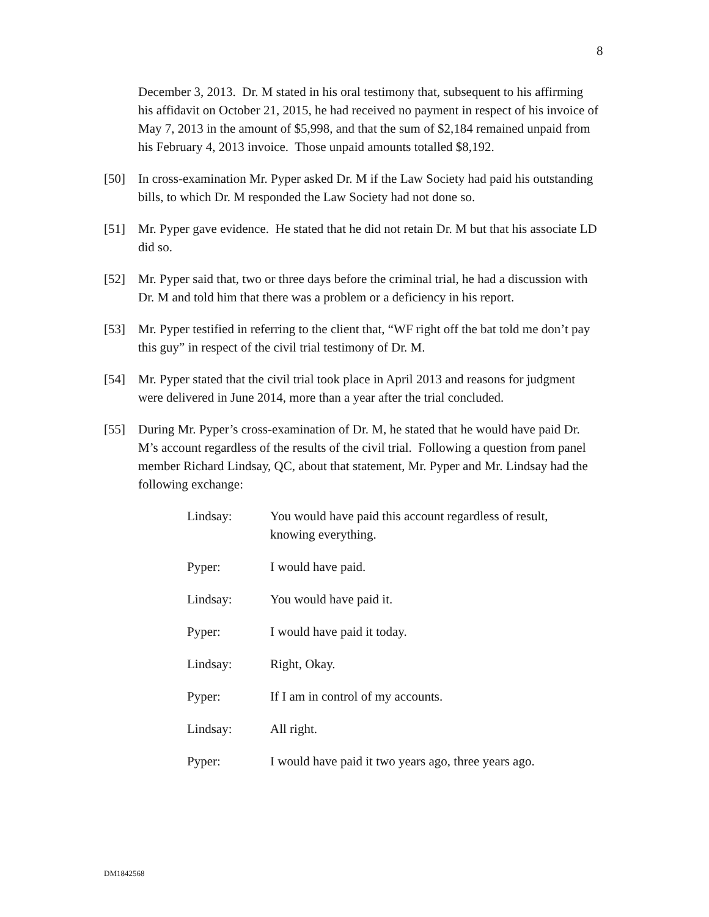8
December 3, 2013. Dr. M stated in his oral testimony that, subsequent to his affirming his affidavit on October 21, 2015, he had received no payment in respect of his invoice of May 7, 2013 in the amount of $5,998, and that the sum of $2,184 remained unpaid from his February 4, 2013 invoice. Those unpaid amounts totalled $8,192.
[50] In cross-examination Mr. Pyper asked Dr. M if the Law Society had paid his outstanding bills, to which Dr. M responded the Law Society had not done so.
[51] Mr. Pyper gave evidence. He stated that he did not retain Dr. M but that his associate LD did so.
[52] Mr. Pyper said that, two or three days before the criminal trial, he had a discussion with Dr. M and told him that there was a problem or a deficiency in his report.
[53] Mr. Pyper testified in referring to the client that, “WF right off the bat told me don’t pay this guy” in respect of the civil trial testimony of Dr. M.
[54] Mr. Pyper stated that the civil trial took place in April 2013 and reasons for judgment were delivered in June 2014, more than a year after the trial concluded.
[55] During Mr. Pyper’s cross-examination of Dr. M, he stated that he would have paid Dr. M’s account regardless of the results of the civil trial. Following a question from panel member Richard Lindsay, QC, about that statement, Mr. Pyper and Mr. Lindsay had the following exchange:
| Lindsay: | You would have paid this account regardless of result, knowing everything. |
| Pyper: | I would have paid. |
| Lindsay: | You would have paid it. |
| Pyper: | I would have paid it today. |
| Lindsay: | Right, Okay. |
| Pyper: | If I am in control of my accounts. |
| Lindsay: | All right. |
| Pyper: | I would have paid it two years ago, three years ago. |
DM1842568